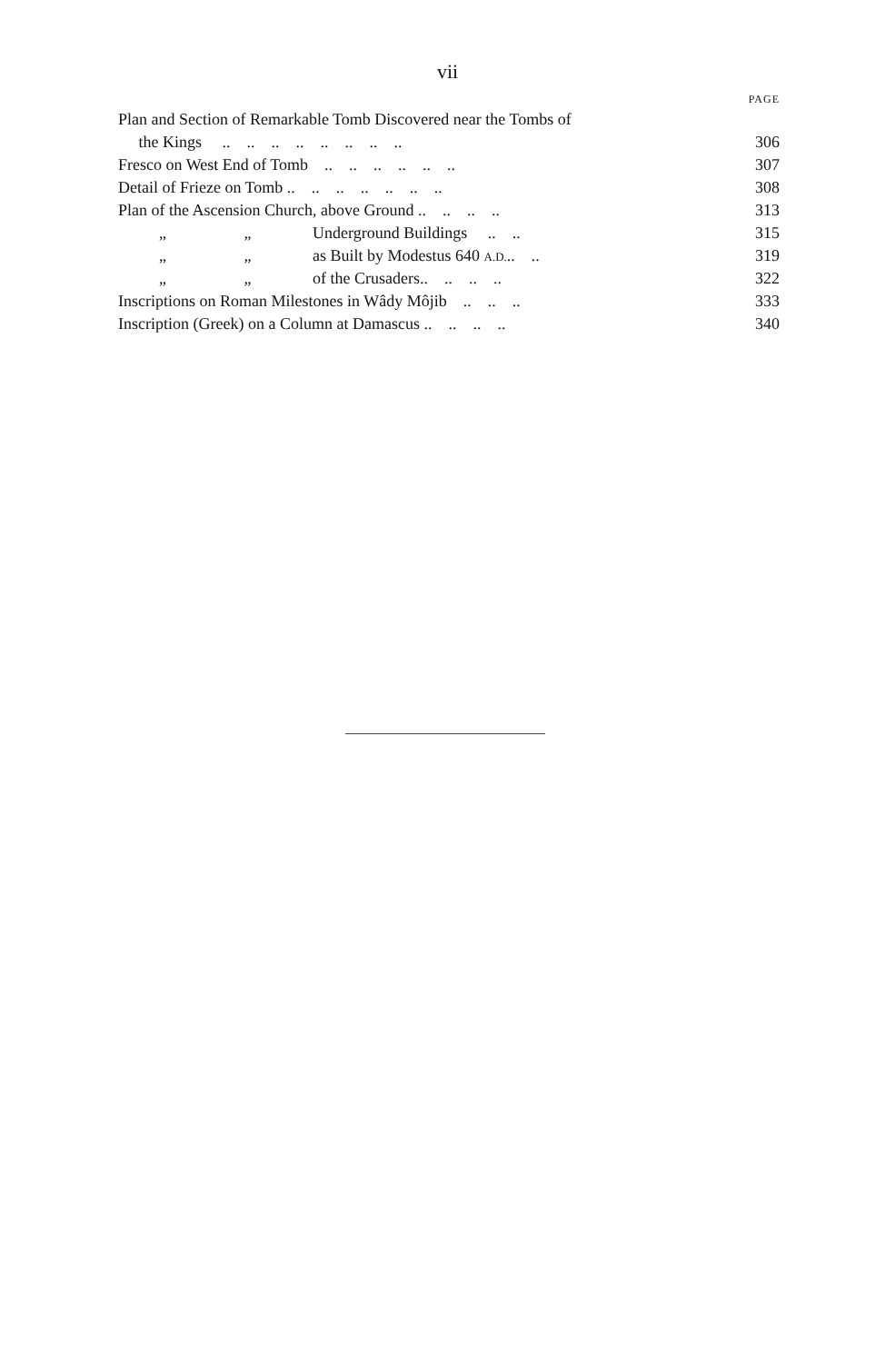vii
| | PAGE |
| Plan and Section of Remarkable Tomb Discovered near the Tombs of | |
| the Kings .. .. .. .. .. .. .. .. | 306 |
| Fresco on West End of Tomb .. .. .. .. .. .. | 307 |
| Detail of Frieze on Tomb .. .. .. .. .. .. .. | 308 |
| Plan of the Ascension Church, above Ground .. .. .. .. | 313 |
| „ „ Underground Buildings .. .. | 315 |
| „ „ as Built by Modestus 640 A.D. .. .. | 319 |
| „ „ of the Crusaders.. .. .. .. | 322 |
| Inscriptions on Roman Milestones in Wâdy Môjib .. .. .. | 333 |
| Inscription (Greek) on a Column at Damascus .. .. .. .. | 340 |